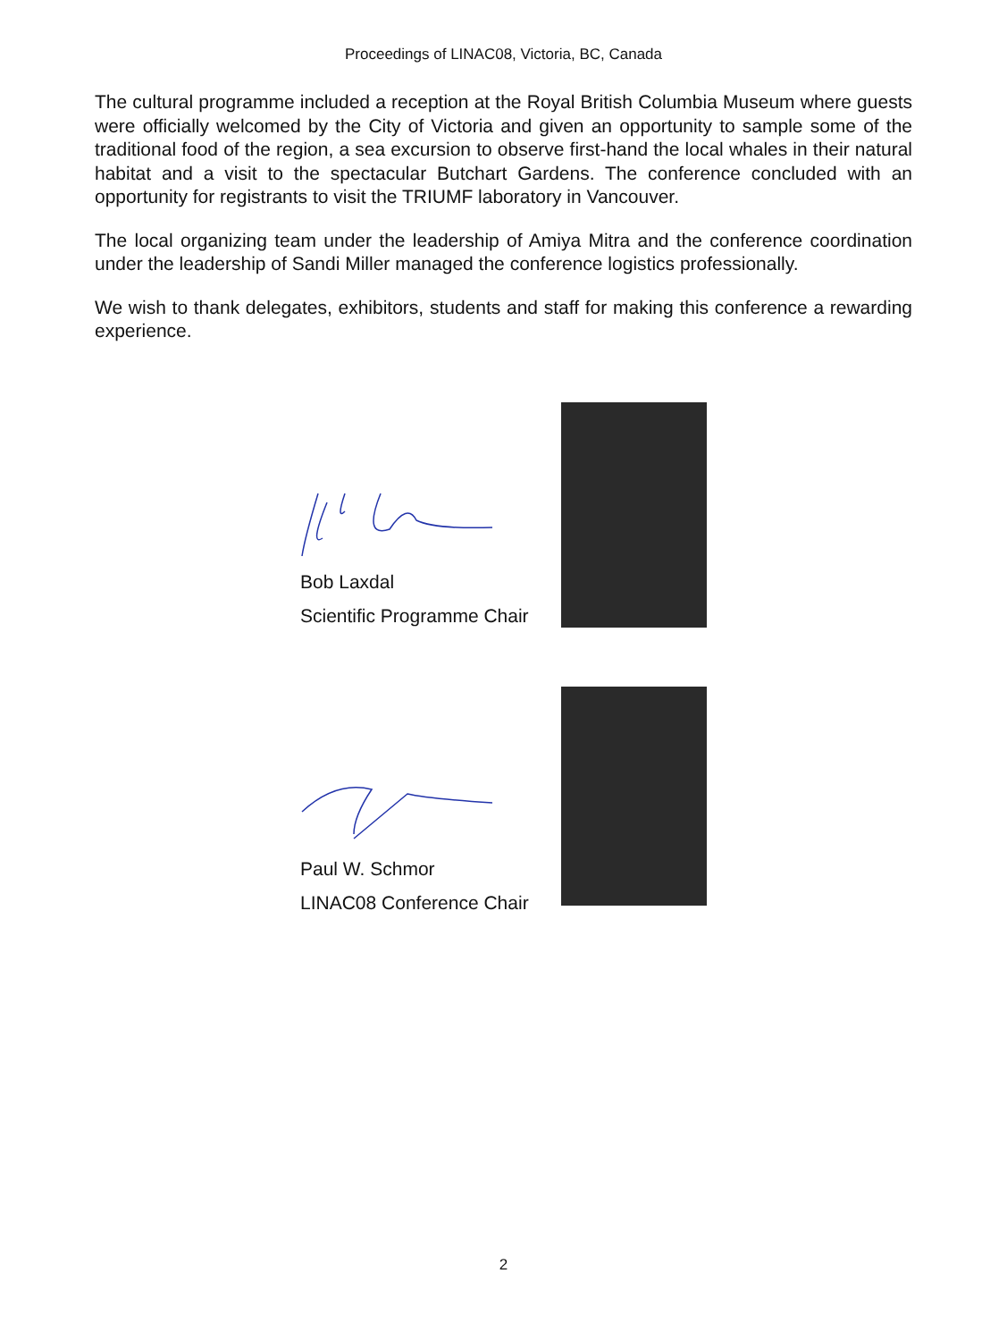Proceedings of LINAC08, Victoria, BC, Canada
The cultural programme included a reception at the Royal British Columbia Museum where guests were officially welcomed by the City of Victoria and given an opportunity to sample some of the traditional food of the region, a sea excursion to observe first-hand the local whales in their natural habitat and a visit to the spectacular Butchart Gardens. The conference concluded with an opportunity for registrants to visit the TRIUMF laboratory in Vancouver.
The local organizing team under the leadership of Amiya Mitra and the conference coordination under the leadership of Sandi Miller managed the conference logistics professionally.
We wish to thank delegates, exhibitors, students and staff for making this conference a rewarding experience.
Bob Laxdal
Scientific Programme Chair
Paul W. Schmor
LINAC08 Conference Chair
2